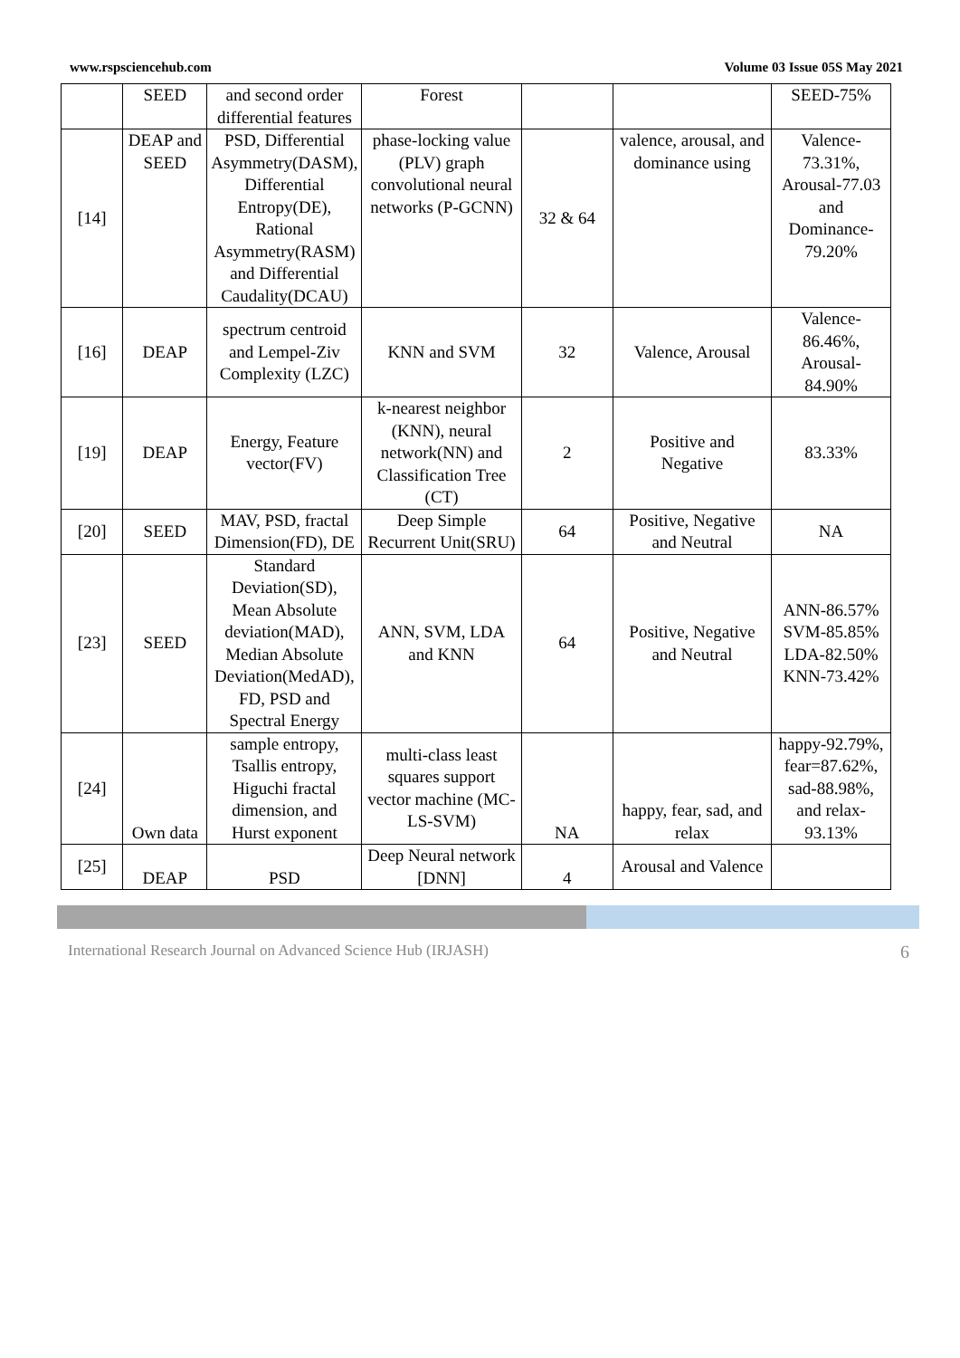www.rspsciencehub.com Volume 03 Issue 05S May 2021
| | SEED | and second order differential features | Forest | | | SEED-75% |
| [14] | DEAP and SEED | PSD, Differential Asymmetry(DASM), Differential Entropy(DE), Rational Asymmetry(RASM) and Differential Caudality(DCAU) | phase-locking value (PLV) graph convolutional neural networks (P-GCNN) | 32 & 64 | valence, arousal, and dominance using | Valence-73.31%, Arousal-77.03 and Dominance-79.20% |
| [16] | DEAP | spectrum centroid and Lempel-Ziv Complexity (LZC) | KNN and SVM | 32 | Valence, Arousal | Valence-86.46%, Arousal-84.90% |
| [19] | DEAP | Energy, Feature vector(FV) | k-nearest neighbor (KNN), neural network(NN) and Classification Tree (CT) | 2 | Positive and Negative | 83.33% |
| [20] | SEED | MAV, PSD, fractal Dimension(FD), DE | Deep Simple Recurrent Unit(SRU) | 64 | Positive, Negative and Neutral | NA |
| [23] | SEED | Standard Deviation(SD), Mean Absolute deviation(MAD), Median Absolute Deviation(MedAD), FD, PSD and Spectral Energy | ANN, SVM, LDA and KNN | 64 | Positive, Negative and Neutral | ANN-86.57% SVM-85.85% LDA-82.50% KNN-73.42% |
| [24] | Own data | sample entropy, Tsallis entropy, Higuchi fractal dimension, and Hurst exponent | multi-class least squares support vector machine (MC-LS-SVM) | NA | happy, fear, sad, and relax | happy-92.79%, fear=87.62%, sad-88.98%, and relax-93.13% |
| [25] | DEAP | PSD | Deep Neural network [DNN] | 4 | Arousal and Valence | |
International Research Journal on Advanced Science Hub (IRJASH) 6